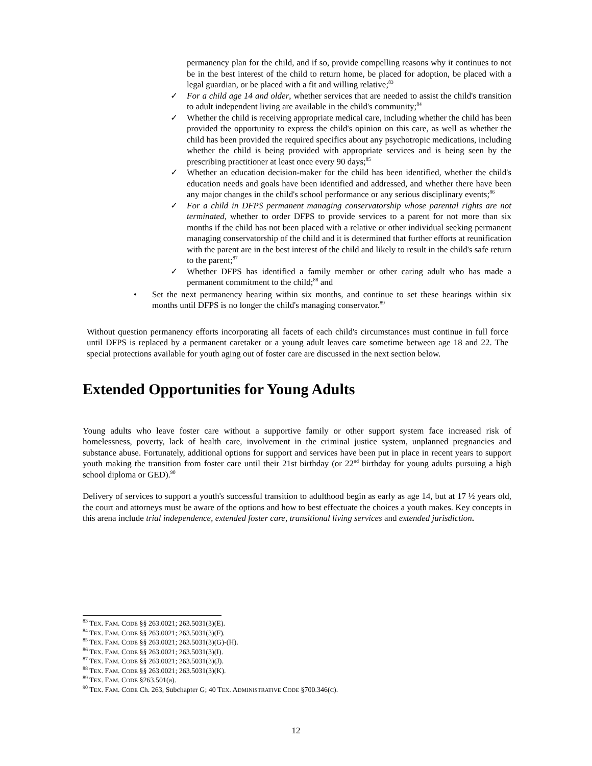permanency plan for the child, and if so, provide compelling reasons why it continues to not be in the best interest of the child to return home, be placed for adoption, be placed with a legal guardian, or be placed with a fit and willing relative;<sup>83</sup>
✓ For a child age 14 and older, whether services that are needed to assist the child's transition to adult independent living are available in the child's community;<sup>84</sup>
✓ Whether the child is receiving appropriate medical care, including whether the child has been provided the opportunity to express the child's opinion on this care, as well as whether the child has been provided the required specifics about any psychotropic medications, including whether the child is being provided with appropriate services and is being seen by the prescribing practitioner at least once every 90 days;<sup>85</sup>
✓ Whether an education decision-maker for the child has been identified, whether the child's education needs and goals have been identified and addressed, and whether there have been any major changes in the child's school performance or any serious disciplinary events;<sup>86</sup>
✓ For a child in DFPS permanent managing conservatorship whose parental rights are not terminated, whether to order DFPS to provide services to a parent for not more than six months if the child has not been placed with a relative or other individual seeking permanent managing conservatorship of the child and it is determined that further efforts at reunification with the parent are in the best interest of the child and likely to result in the child's safe return to the parent;<sup>87</sup>
✓ Whether DFPS has identified a family member or other caring adult who has made a permanent commitment to the child;<sup>88</sup> and
• Set the next permanency hearing within six months, and continue to set these hearings within six months until DFPS is no longer the child's managing conservator.<sup>89</sup>
Without question permanency efforts incorporating all facets of each child's circumstances must continue in full force until DFPS is replaced by a permanent caretaker or a young adult leaves care sometime between age 18 and 22. The special protections available for youth aging out of foster care are discussed in the next section below.
Extended Opportunities for Young Adults
Young adults who leave foster care without a supportive family or other support system face increased risk of homelessness, poverty, lack of health care, involvement in the criminal justice system, unplanned pregnancies and substance abuse. Fortunately, additional options for support and services have been put in place in recent years to support youth making the transition from foster care until their 21st birthday (or 22<sup>nd</sup> birthday for young adults pursuing a high school diploma or GED).<sup>90</sup>
Delivery of services to support a youth's successful transition to adulthood begin as early as age 14, but at 17 ½ years old, the court and attorneys must be aware of the options and how to best effectuate the choices a youth makes. Key concepts in this arena include trial independence, extended foster care, transitional living services and extended jurisdiction.
<sup>83</sup> TEX. FAM. CODE §§ 263.0021; 263.5031(3)(E).
<sup>84</sup> TEX. FAM. CODE §§ 263.0021; 263.5031(3)(F).
<sup>85</sup> TEX. FAM. CODE §§ 263.0021; 263.5031(3)(G)-(H).
<sup>86</sup> TEX. FAM. CODE §§ 263.0021; 263.5031(3)(I).
<sup>87</sup> TEX. FAM. CODE §§ 263.0021; 263.5031(3)(J).
<sup>88</sup> TEX. FAM. CODE §§ 263.0021; 263.5031(3)(K).
<sup>89</sup> TEX. FAM. CODE §263.501(a).
<sup>90</sup> TEX. FAM. CODE Ch. 263, Subchapter G; 40 TEX. ADMINISTRATIVE CODE §700.346(C).
12